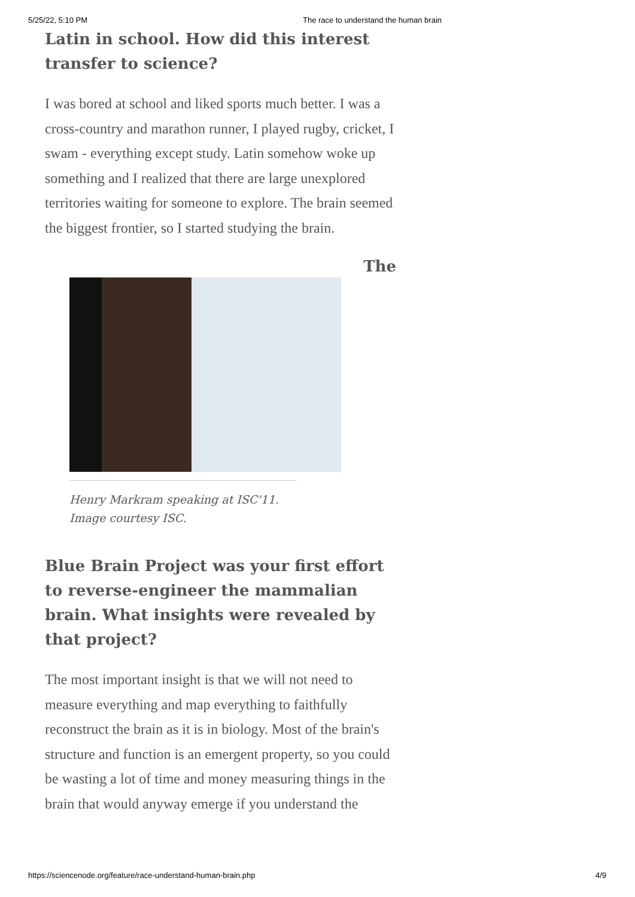5/25/22, 5:10 PM The race to understand the human brain
Latin in school. How did this interest transfer to science?
I was bored at school and liked sports much better. I was a cross-country and marathon runner, I played rugby, cricket, I swam - everything except study. Latin somehow woke up something and I realized that there are large unexplored territories waiting for someone to explore. The brain seemed the biggest frontier, so I started studying the brain.
The
Henry Markram speaking at ISC'11. Image courtesy ISC.
Blue Brain Project was your first effort to reverse-engineer the mammalian brain. What insights were revealed by that project?
The most important insight is that we will not need to measure everything and map everything to faithfully reconstruct the brain as it is in biology. Most of the brain's structure and function is an emergent property, so you could be wasting a lot of time and money measuring things in the brain that would anyway emerge if you understand the
https://sciencenode.org/feature/race-understand-human-brain.php 4/9